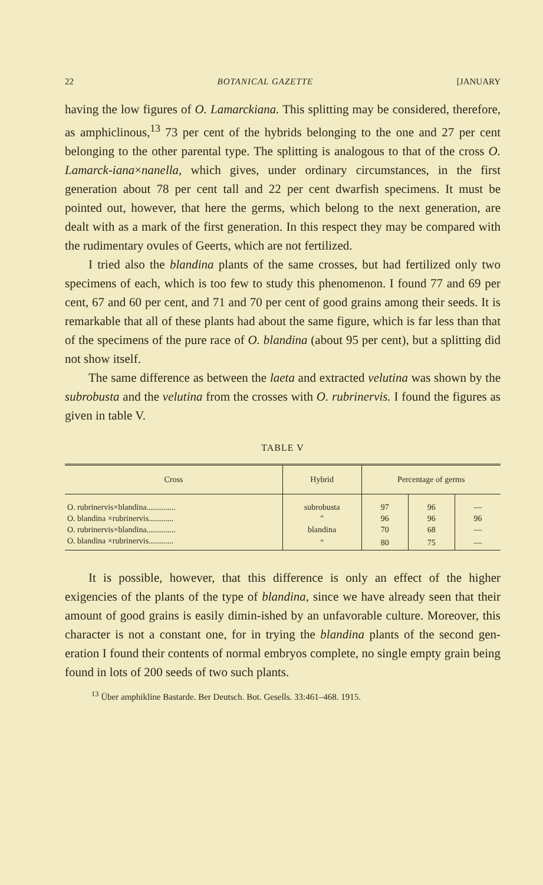22 BOTANICAL GAZETTE [JANUARY
having the low figures of O. Lamarckiana. This splitting may be considered, therefore, as amphiclinous,<sup>13</sup> 73 per cent of the hybrids belonging to the one and 27 per cent belonging to the other parental type. The splitting is analogous to that of the cross O. Lamarck-iana×nanella, which gives, under ordinary circumstances, in the first generation about 78 per cent tall and 22 per cent dwarfish specimens. It must be pointed out, however, that here the germs, which belong to the next generation, are dealt with as a mark of the first generation. In this respect they may be compared with the rudimentary ovules of Geerts, which are not fertilized.
I tried also the blandina plants of the same crosses, but had fertilized only two specimens of each, which is too few to study this phenomenon. I found 77 and 69 per cent, 67 and 60 per cent, and 71 and 70 per cent of good grains among their seeds. It is remarkable that all of these plants had about the same figure, which is far less than that of the specimens of the pure race of O. blandina (about 95 per cent), but a splitting did not show itself.
The same difference as between the laeta and extracted velutina was shown by the subrobusta and the velutina from the crosses with O. rubrinervis. I found the figures as given in table V.
TABLE V
| Cross | Hybrid | Percentage of germs | | |
| --- | --- | --- | --- | --- |
| O. rubrinervis×blandina.............. | subrobusta | 97 | 96 | — |
| O. blandina ×rubrinervis............ | " | 96 | 96 | 96 |
| O. rubrinervis×blandina.............. | blandina | 70 | 68 | — |
| O. blandina ×rubrinervis............ | " | 80 | 75 | — |
It is possible, however, that this difference is only an effect of the higher exigencies of the plants of the type of blandina, since we have already seen that their amount of good grains is easily dimin-ished by an unfavorable culture. Moreover, this character is not a constant one, for in trying the blandina plants of the second gen-eration I found their contents of normal embryos complete, no single empty grain being found in lots of 200 seeds of two such plants.
<sup>13</sup> Über amphikline Bastarde. Ber Deutsch. Bot. Gesells. 33:461–468. 1915.